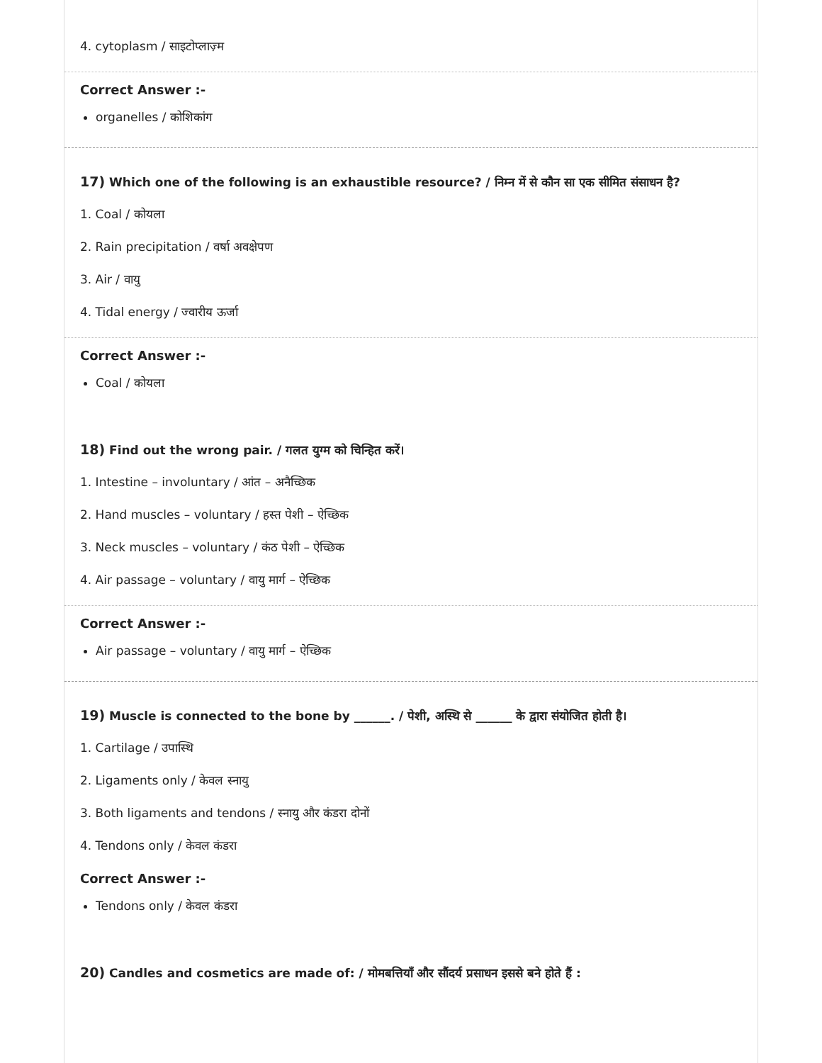4. cytoplasm / साइटोप्लाज़्म
Correct Answer :-
organelles / कोशिकांग
17) Which one of the following is an exhaustible resource? / निम्न में से कौन सा एक सीमित संसाधन है?
1. Coal / कोयला
2. Rain precipitation / वर्षा अवक्षेपण
3. Air / वायु
4. Tidal energy / ज्वारीय ऊर्जा
Correct Answer :-
Coal / कोयला
18) Find out the wrong pair. / गलत युग्म को चिन्हित करें।
1. Intestine – involuntary / आंत – अनैच्छिक
2. Hand muscles – voluntary / हस्त पेशी – ऐच्छिक
3. Neck muscles – voluntary / कंठ पेशी – ऐच्छिक
4. Air passage – voluntary / वायु मार्ग – ऐच्छिक
Correct Answer :-
Air passage – voluntary / वायु मार्ग – ऐच्छिक
19) Muscle is connected to the bone by ______. / पेशी, अस्थि से ______ के द्वारा संयोजित होती है।
1. Cartilage / उपास्थि
2. Ligaments only / केवल स्नायु
3. Both ligaments and tendons / स्नायु और कंडरा दोनों
4. Tendons only / केवल कंडरा
Correct Answer :-
Tendons only / केवल कंडरा
20) Candles and cosmetics are made of: / मोमबत्तियाँ और सौंदर्य प्रसाधन इससे बने होते हैं :